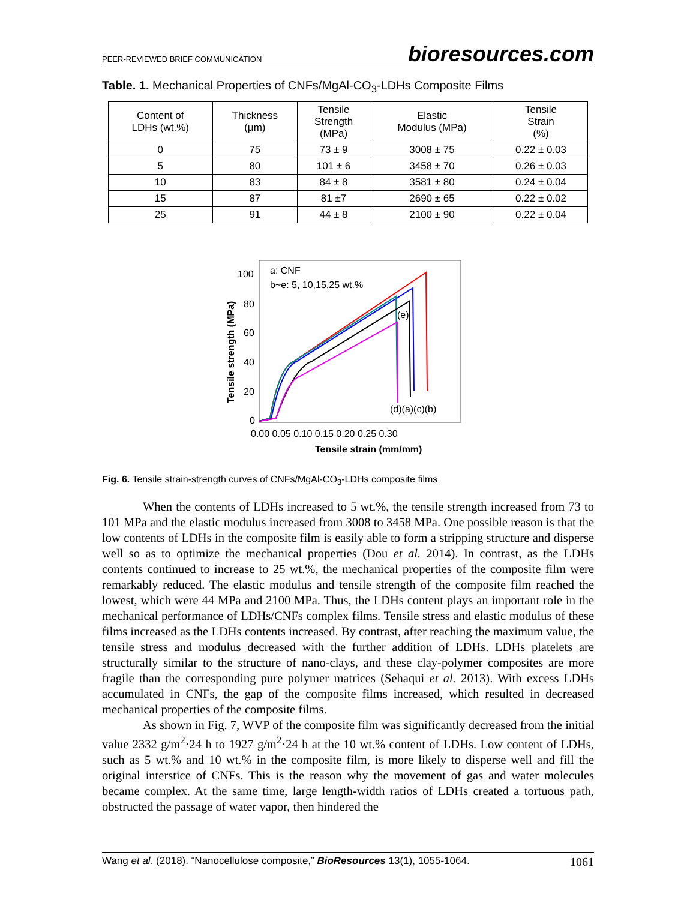PEER-REVIEWED BRIEF COMMUNICATION bioresources.com
Table. 1. Mechanical Properties of CNFs/MgAl-CO<sub>3</sub>-LDHs Composite Films
| Content of LDHs (wt.%) | Thickness (μm) | Tensile Strength (MPa) | Elastic Modulus (MPa) | Tensile Strain (%) |
| --- | --- | --- | --- | --- |
| 0 | 75 | 73 ± 9 | 3008 ± 75 | 0.22 ± 0.03 |
| 5 | 80 | 101 ± 6 | 3458 ± 70 | 0.26 ± 0.03 |
| 10 | 83 | 84 ± 8 | 3581 ± 80 | 0.24 ± 0.04 |
| 15 | 87 | 81 ±7 | 2690 ± 65 | 0.22 ± 0.02 |
| 25 | 91 | 44 ± 8 | 2100 ± 90 | 0.22 ± 0.04 |
a: CNF
b~e: 5, 10,15,25 wt.%
100
80
60
40
20
0
0.00 0.05 0.10 0.15 0.20 0.25 0.30
Tensile strain (mm/mm)
Tensile strength (MPa)
(e)
(d)(a)(c)(b)
Fig. 6. Tensile strain-strength curves of CNFs/MgAl-CO<sub>3</sub>-LDHs composite films
When the contents of LDHs increased to 5 wt.%, the tensile strength increased from 73 to 101 MPa and the elastic modulus increased from 3008 to 3458 MPa. One possible reason is that the low contents of LDHs in the composite film is easily able to form a stripping structure and disperse well so as to optimize the mechanical properties (Dou et al. 2014). In contrast, as the LDHs contents continued to increase to 25 wt.%, the mechanical properties of the composite film were remarkably reduced. The elastic modulus and tensile strength of the composite film reached the lowest, which were 44 MPa and 2100 MPa. Thus, the LDHs content plays an important role in the mechanical performance of LDHs/CNFs complex films. Tensile stress and elastic modulus of these films increased as the LDHs contents increased. By contrast, after reaching the maximum value, the tensile stress and modulus decreased with the further addition of LDHs. LDHs platelets are structurally similar to the structure of nano-clays, and these clay-polymer composites are more fragile than the corresponding pure polymer matrices (Sehaqui et al. 2013). With excess LDHs accumulated in CNFs, the gap of the composite films increased, which resulted in decreased mechanical properties of the composite films.
As shown in Fig. 7, WVP of the composite film was significantly decreased from the initial value 2332 g/m<sup>2</sup>·24 h to 1927 g/m<sup>2</sup>·24 h at the 10 wt.% content of LDHs. Low content of LDHs, such as 5 wt.% and 10 wt.% in the composite film, is more likely to disperse well and fill the original interstice of CNFs. This is the reason why the movement of gas and water molecules became complex. At the same time, large length-width ratios of LDHs created a tortuous path, obstructed the passage of water vapor, then hindered the
Wang et al. (2018). “Nanocellulose composite,” BioResources 13(1), 1055-1064. 1061